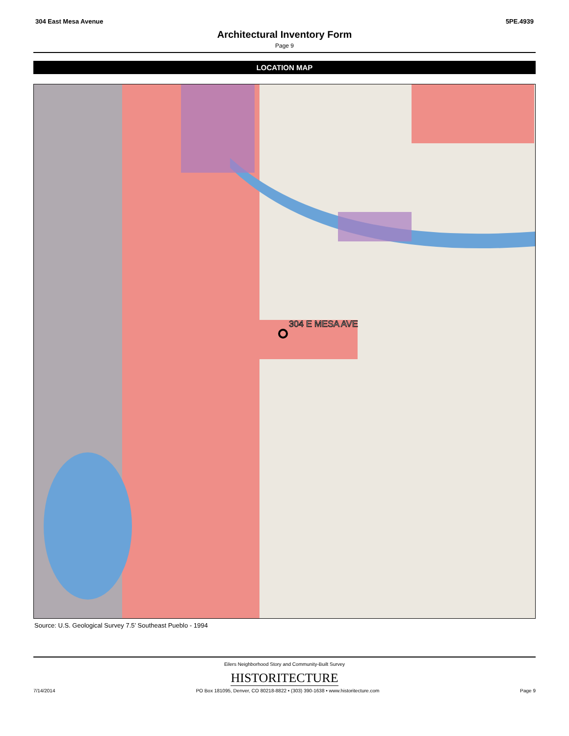304 East Mesa Avenue 5PE.4939
Architectural Inventory Form
Page 9
LOCATION MAP
304 E MESA AVE
Source: U.S. Geological Survey 7.5’ Southeast Pueblo - 1994
Eilers Neighborhood Story and Community-Built Survey
HISTORITECTURE
7/14/2014 PO Box 181095, Denver, CO 80218-8822 • (303) 390-1638 • www.historitecture.com Page 9